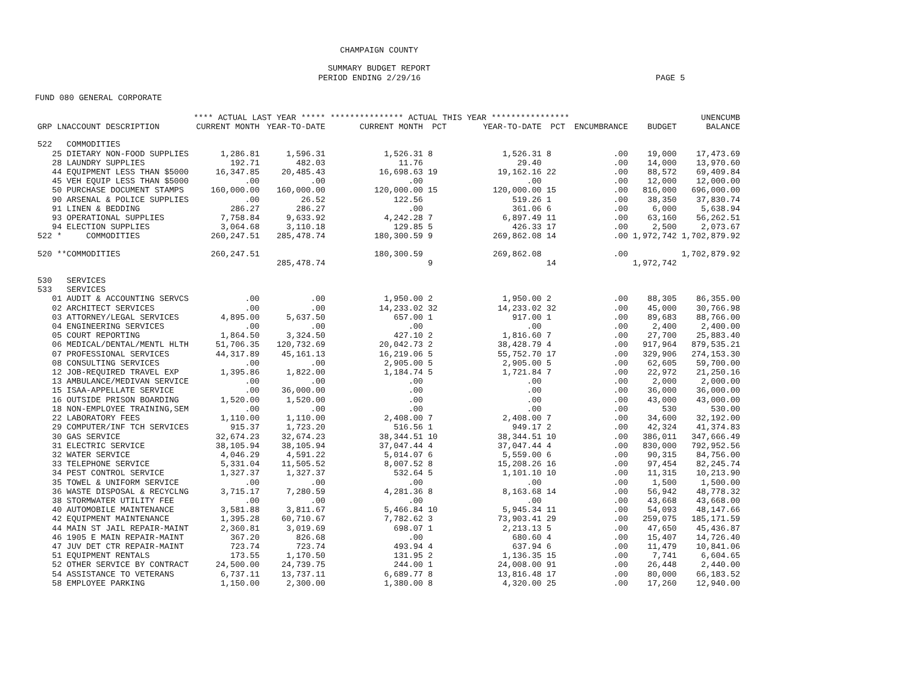CHAMPAIGN COUNTY
SUMMARY BUDGET REPORT
PERIOD ENDING 2/29/16 PAGE 5
FUND 080 GENERAL CORPORATE
| | **** ACTUAL LAST YEAR ***** | | *************** ACTUAL THIS YEAR **************** | | | | | | UNENCUMB |
| --- | --- | --- | --- | --- | --- | --- | --- | --- | --- |
| GRP LNACCOUNT DESCRIPTION | CURRENT MONTH | YEAR-TO-DATE | CURRENT MONTH | PCT | YEAR-TO-DATE | PCT | ENCUMBRANCE | BUDGET | BALANCE |
| 522 COMMODITIES | | | | | | | | | |
| 25 DIETARY NON-FOOD SUPPLIES | 1,286.81 | 1,596.31 | 1,526.31 | 8 | 1,526.31 | 8 | .00 | 19,000 | 17,473.69 |
| 28 LAUNDRY SUPPLIES | 192.71 | 482.03 | 11.76 | | 29.40 | | .00 | 14,000 | 13,970.60 |
| 44 EQUIPMENT LESS THAN $5000 | 16,347.85 | 20,485.43 | 16,698.63 | 19 | 19,162.16 | 22 | .00 | 88,572 | 69,409.84 |
| 45 VEH EQUIP LESS THAN $5000 | .00 | .00 | .00 | | .00 | | .00 | 12,000 | 12,000.00 |
| 50 PURCHASE DOCUMENT STAMPS | 160,000.00 | 160,000.00 | 120,000.00 | 15 | 120,000.00 | 15 | .00 | 816,000 | 696,000.00 |
| 90 ARSENAL & POLICE SUPPLIES | .00 | 26.52 | 122.56 | | 519.26 | 1 | .00 | 38,350 | 37,830.74 |
| 91 LINEN & BEDDING | 286.27 | 286.27 | .00 | | 361.06 | 6 | .00 | 6,000 | 5,638.94 |
| 93 OPERATIONAL SUPPLIES | 7,758.84 | 9,633.92 | 4,242.28 | 7 | 6,897.49 | 11 | .00 | 63,160 | 56,262.51 |
| 94 ELECTION SUPPLIES | 3,064.68 | 3,110.18 | 129.85 | 5 | 426.33 | 17 | .00 | 2,500 | 2,073.67 |
| 522 * COMMODITIES | 260,247.51 | 285,478.74 | 180,300.59 | 9 | 269,862.08 | 14 | .00 | 1,972,742 | 1,702,879.92 |
| 520 **COMMODITIES | 260,247.51 | | 180,300.59 | | 269,862.08 | | .00 | | 1,702,879.92 |
| | | 285,478.74 | | 9 | | 14 | | 1,972,742 | |
| 530 SERVICES | | | | | | | | | |
| 533 SERVICES | | | | | | | | | |
| 01 AUDIT & ACCOUNTING SERVCS | .00 | .00 | 1,950.00 | 2 | 1,950.00 | 2 | .00 | 88,305 | 86,355.00 |
| 02 ARCHITECT SERVICES | .00 | .00 | 14,233.02 | 32 | 14,233.02 | 32 | .00 | 45,000 | 30,766.98 |
| 03 ATTORNEY/LEGAL SERVICES | 4,895.00 | 5,637.50 | 657.00 | 1 | 917.00 | 1 | .00 | 89,683 | 88,766.00 |
| 04 ENGINEERING SERVICES | .00 | .00 | .00 | | .00 | | .00 | 2,400 | 2,400.00 |
| 05 COURT REPORTING | 1,864.50 | 3,324.50 | 427.10 | 2 | 1,816.60 | 7 | .00 | 27,700 | 25,883.40 |
| 06 MEDICAL/DENTAL/MENTL HLTH | 51,706.35 | 120,732.69 | 20,042.73 | 2 | 38,428.79 | 4 | .00 | 917,964 | 879,535.21 |
| 07 PROFESSIONAL SERVICES | 44,317.89 | 45,161.13 | 16,219.06 | 5 | 55,752.70 | 17 | .00 | 329,906 | 274,153.30 |
| 08 CONSULTING SERVICES | .00 | .00 | 2,905.00 | 5 | 2,905.00 | 5 | .00 | 62,605 | 59,700.00 |
| 12 JOB-REQUIRED TRAVEL EXP | 1,395.86 | 1,822.00 | 1,184.74 | 5 | 1,721.84 | 7 | .00 | 22,972 | 21,250.16 |
| 13 AMBULANCE/MEDIVAN SERVICE | .00 | .00 | .00 | | .00 | | .00 | 2,000 | 2,000.00 |
| 15 ISAA-APPELLATE SERVICE | .00 | 36,000.00 | .00 | | .00 | | .00 | 36,000 | 36,000.00 |
| 16 OUTSIDE PRISON BOARDING | 1,520.00 | 1,520.00 | .00 | | .00 | | .00 | 43,000 | 43,000.00 |
| 18 NON-EMPLOYEE TRAINING,SEM | .00 | .00 | .00 | | .00 | | .00 | 530 | 530.00 |
| 22 LABORATORY FEES | 1,110.00 | 1,110.00 | 2,408.00 | 7 | 2,408.00 | 7 | .00 | 34,600 | 32,192.00 |
| 29 COMPUTER/INF TCH SERVICES | 915.37 | 1,723.20 | 516.56 | 1 | 949.17 | 2 | .00 | 42,324 | 41,374.83 |
| 30 GAS SERVICE | 32,674.23 | 32,674.23 | 38,344.51 | 10 | 38,344.51 | 10 | .00 | 386,011 | 347,666.49 |
| 31 ELECTRIC SERVICE | 38,105.94 | 38,105.94 | 37,047.44 | 4 | 37,047.44 | 4 | .00 | 830,000 | 792,952.56 |
| 32 WATER SERVICE | 4,046.29 | 4,591.22 | 5,014.07 | 6 | 5,559.00 | 6 | .00 | 90,315 | 84,756.00 |
| 33 TELEPHONE SERVICE | 5,331.04 | 11,505.52 | 8,007.52 | 8 | 15,208.26 | 16 | .00 | 97,454 | 82,245.74 |
| 34 PEST CONTROL SERVICE | 1,327.37 | 1,327.37 | 532.64 | 5 | 1,101.10 | 10 | .00 | 11,315 | 10,213.90 |
| 35 TOWEL & UNIFORM SERVICE | .00 | .00 | .00 | | .00 | | .00 | 1,500 | 1,500.00 |
| 36 WASTE DISPOSAL & RECYCLNG | 3,715.17 | 7,280.59 | 4,281.36 | 8 | 8,163.68 | 14 | .00 | 56,942 | 48,778.32 |
| 38 STORMWATER UTILITY FEE | .00 | .00 | .00 | | .00 | | .00 | 43,668 | 43,668.00 |
| 40 AUTOMOBILE MAINTENANCE | 3,581.88 | 3,811.67 | 5,466.84 | 10 | 5,945.34 | 11 | .00 | 54,093 | 48,147.66 |
| 42 EQUIPMENT MAINTENANCE | 1,395.28 | 60,710.67 | 7,782.62 | 3 | 73,903.41 | 29 | .00 | 259,075 | 185,171.59 |
| 44 MAIN ST JAIL REPAIR-MAINT | 2,360.81 | 3,019.69 | 698.07 | 1 | 2,213.13 | 5 | .00 | 47,650 | 45,436.87 |
| 46 1905 E MAIN REPAIR-MAINT | 367.20 | 826.68 | .00 | | 680.60 | 4 | .00 | 15,407 | 14,726.40 |
| 47 JUV DET CTR REPAIR-MAINT | 723.74 | 723.74 | 493.94 | 4 | 637.94 | 6 | .00 | 11,479 | 10,841.06 |
| 51 EQUIPMENT RENTALS | 173.55 | 1,170.50 | 131.95 | 2 | 1,136.35 | 15 | .00 | 7,741 | 6,604.65 |
| 52 OTHER SERVICE BY CONTRACT | 24,500.00 | 24,739.75 | 244.00 | 1 | 24,008.00 | 91 | .00 | 26,448 | 2,440.00 |
| 54 ASSISTANCE TO VETERANS | 6,737.11 | 13,737.11 | 6,689.77 | 8 | 13,816.48 | 17 | .00 | 80,000 | 66,183.52 |
| 58 EMPLOYEE PARKING | 1,150.00 | 2,300.00 | 1,380.00 | 8 | 4,320.00 | 25 | .00 | 17,260 | 12,940.00 |